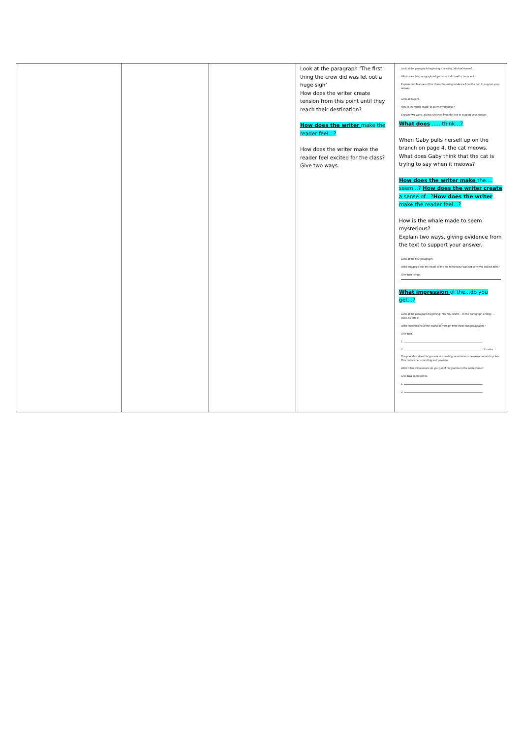| | | | Look at the paragraph ‘The first thing the crew did was let out a huge sigh’ How does the writer create tension from this point until they reach their destination? How does the writer make the reader feel…? How does the writer make the reader feel excited for the class? Give two ways. | Look at the paragraph beginning: Carefully, Michael leaned… What does this paragraph tell you about Michael's character? Explain two features of his character, using evidence from the text to support your answer. Look at page 9. How is the whale made to seem mysterious? Explain two ways, giving evidence from the text to support your answer. What does ……think…? When Gaby pulls herself up on the branch on page 4, the cat meows. What does Gaby think that the cat is trying to say when it meows? How does the writer make the…. seem…? How does the writer create a sense of…? How does the writer make the reader feel…? How is the whale made to seem mysterious? Explain two ways, giving evidence from the text to support your answer. Look at the first paragraph. What suggests that the inside of the old farmhouse was not very well looked after? Give two things. What impression of the…do you get…? Look at the paragraph beginning: The tiny island… to the paragraph ending: …were cut into it. What impressions of the island do you get from these two paragraphs? Give two . 1. 2. 2 marks The poet describes his grannie as standing mountainous between me and my fear . This makes her sound big and powerful. What other impressions do you get of his grannie in the same verse? Give two impressions. 1. 2. |